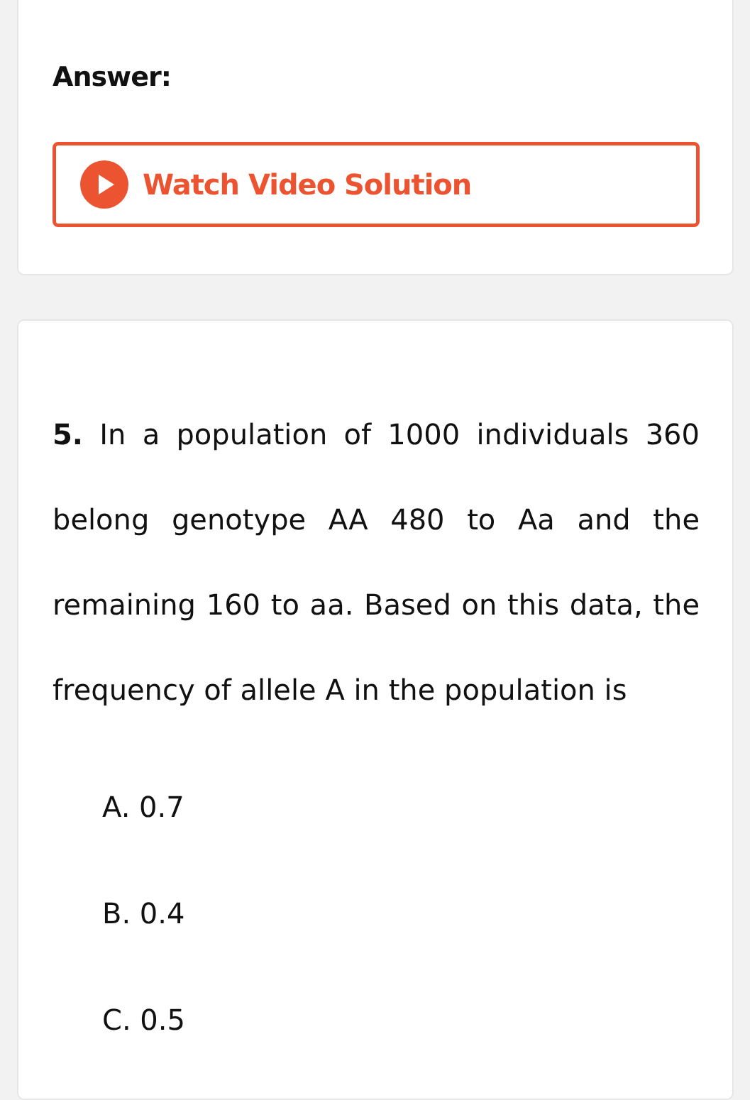Answer:
Watch Video Solution
5. In a population of 1000 individuals 360 belong genotype AA 480 to Aa and the remaining 160 to aa. Based on this data, the frequency of allele A in the population is
A. 0.7
B. 0.4
C. 0.5